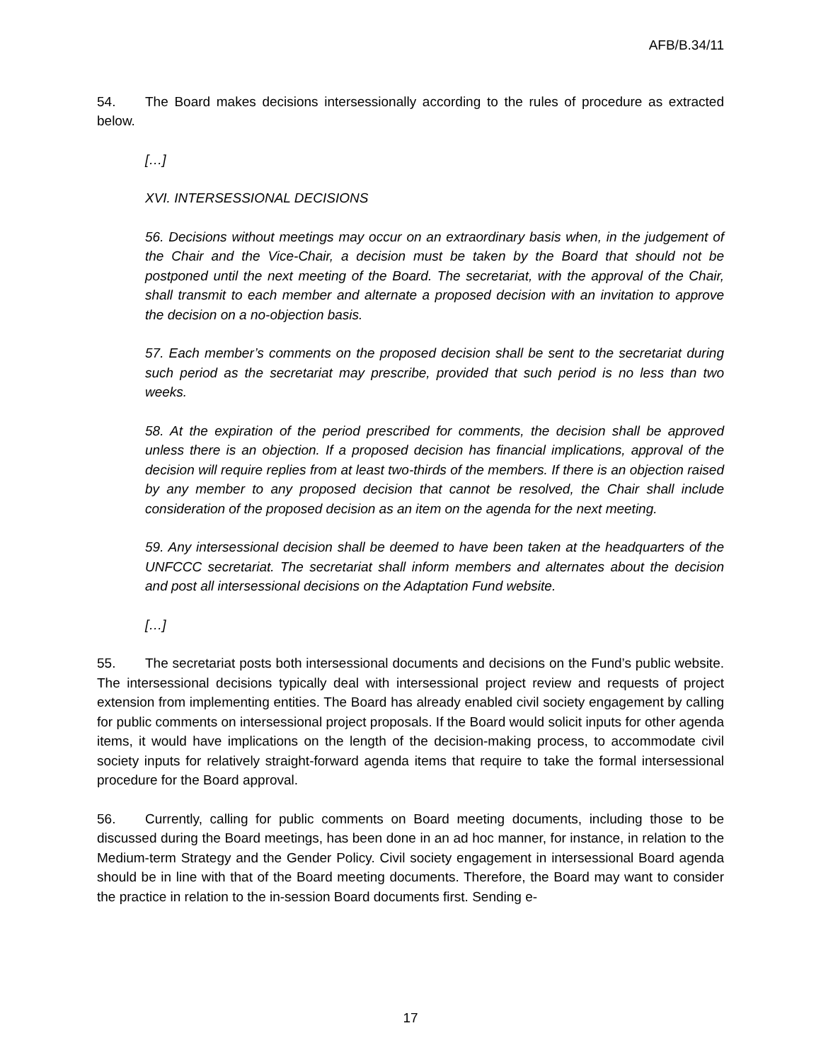AFB/B.34/11
54. The Board makes decisions intersessionally according to the rules of procedure as extracted below.
[…]
XVI. INTERSESSIONAL DECISIONS
56. Decisions without meetings may occur on an extraordinary basis when, in the judgement of the Chair and the Vice-Chair, a decision must be taken by the Board that should not be postponed until the next meeting of the Board. The secretariat, with the approval of the Chair, shall transmit to each member and alternate a proposed decision with an invitation to approve the decision on a no-objection basis.
57. Each member’s comments on the proposed decision shall be sent to the secretariat during such period as the secretariat may prescribe, provided that such period is no less than two weeks.
58. At the expiration of the period prescribed for comments, the decision shall be approved unless there is an objection. If a proposed decision has financial implications, approval of the decision will require replies from at least two-thirds of the members. If there is an objection raised by any member to any proposed decision that cannot be resolved, the Chair shall include consideration of the proposed decision as an item on the agenda for the next meeting.
59. Any intersessional decision shall be deemed to have been taken at the headquarters of the UNFCCC secretariat. The secretariat shall inform members and alternates about the decision and post all intersessional decisions on the Adaptation Fund website.
[…]
55. The secretariat posts both intersessional documents and decisions on the Fund’s public website. The intersessional decisions typically deal with intersessional project review and requests of project extension from implementing entities. The Board has already enabled civil society engagement by calling for public comments on intersessional project proposals. If the Board would solicit inputs for other agenda items, it would have implications on the length of the decision-making process, to accommodate civil society inputs for relatively straight-forward agenda items that require to take the formal intersessional procedure for the Board approval.
56. Currently, calling for public comments on Board meeting documents, including those to be discussed during the Board meetings, has been done in an ad hoc manner, for instance, in relation to the Medium-term Strategy and the Gender Policy. Civil society engagement in intersessional Board agenda should be in line with that of the Board meeting documents. Therefore, the Board may want to consider the practice in relation to the in-session Board documents first. Sending e-
17